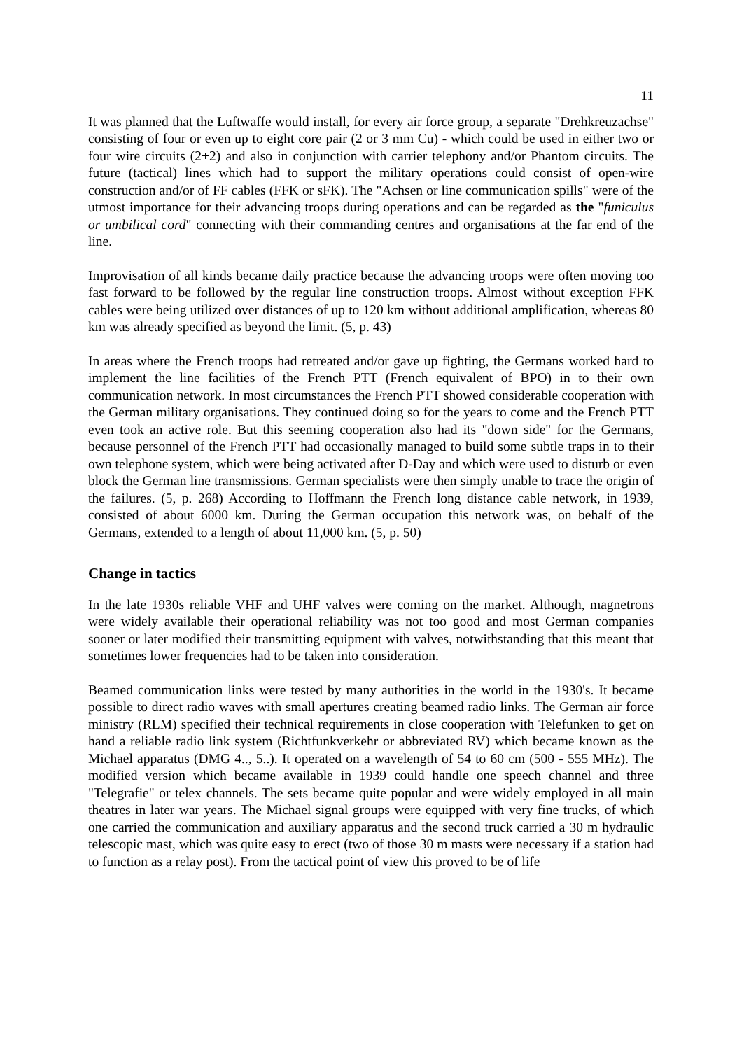11
It was planned that the Luftwaffe would install, for every air force group, a separate "Drehkreuzachse" consisting of four or even up to eight core pair (2 or 3 mm Cu) - which could be used in either two or four wire circuits (2+2) and also in conjunction with carrier telephony and/or Phantom circuits. The future (tactical) lines which had to support the military operations could consist of open-wire construction and/or of FF cables (FFK or sFK). The "Achsen or line communication spills" were of the utmost importance for their advancing troops during operations and can be regarded as the "funiculus or umbilical cord" connecting with their commanding centres and organisations at the far end of the line.
Improvisation of all kinds became daily practice because the advancing troops were often moving too fast forward to be followed by the regular line construction troops. Almost without exception FFK cables were being utilized over distances of up to 120 km without additional amplification, whereas 80 km was already specified as beyond the limit. (5, p. 43)
In areas where the French troops had retreated and/or gave up fighting, the Germans worked hard to implement the line facilities of the French PTT (French equivalent of BPO) in to their own communication network. In most circumstances the French PTT showed considerable cooperation with the German military organisations. They continued doing so for the years to come and the French PTT even took an active role. But this seeming cooperation also had its "down side" for the Germans, because personnel of the French PTT had occasionally managed to build some subtle traps in to their own telephone system, which were being activated after D-Day and which were used to disturb or even block the German line transmissions. German specialists were then simply unable to trace the origin of the failures. (5, p. 268) According to Hoffmann the French long distance cable network, in 1939, consisted of about 6000 km. During the German occupation this network was, on behalf of the Germans, extended to a length of about 11,000 km. (5, p. 50)
Change in tactics
In the late 1930s reliable VHF and UHF valves were coming on the market. Although, magnetrons were widely available their operational reliability was not too good and most German companies sooner or later modified their transmitting equipment with valves, notwithstanding that this meant that sometimes lower frequencies had to be taken into consideration.
Beamed communication links were tested by many authorities in the world in the 1930's. It became possible to direct radio waves with small apertures creating beamed radio links. The German air force ministry (RLM) specified their technical requirements in close cooperation with Telefunken to get on hand a reliable radio link system (Richtfunkverkehr or abbreviated RV) which became known as the Michael apparatus (DMG 4.., 5..). It operated on a wavelength of 54 to 60 cm (500 - 555 MHz). The modified version which became available in 1939 could handle one speech channel and three "Telegrafie" or telex channels. The sets became quite popular and were widely employed in all main theatres in later war years. The Michael signal groups were equipped with very fine trucks, of which one carried the communication and auxiliary apparatus and the second truck carried a 30 m hydraulic telescopic mast, which was quite easy to erect (two of those 30 m masts were necessary if a station had to function as a relay post). From the tactical point of view this proved to be of life